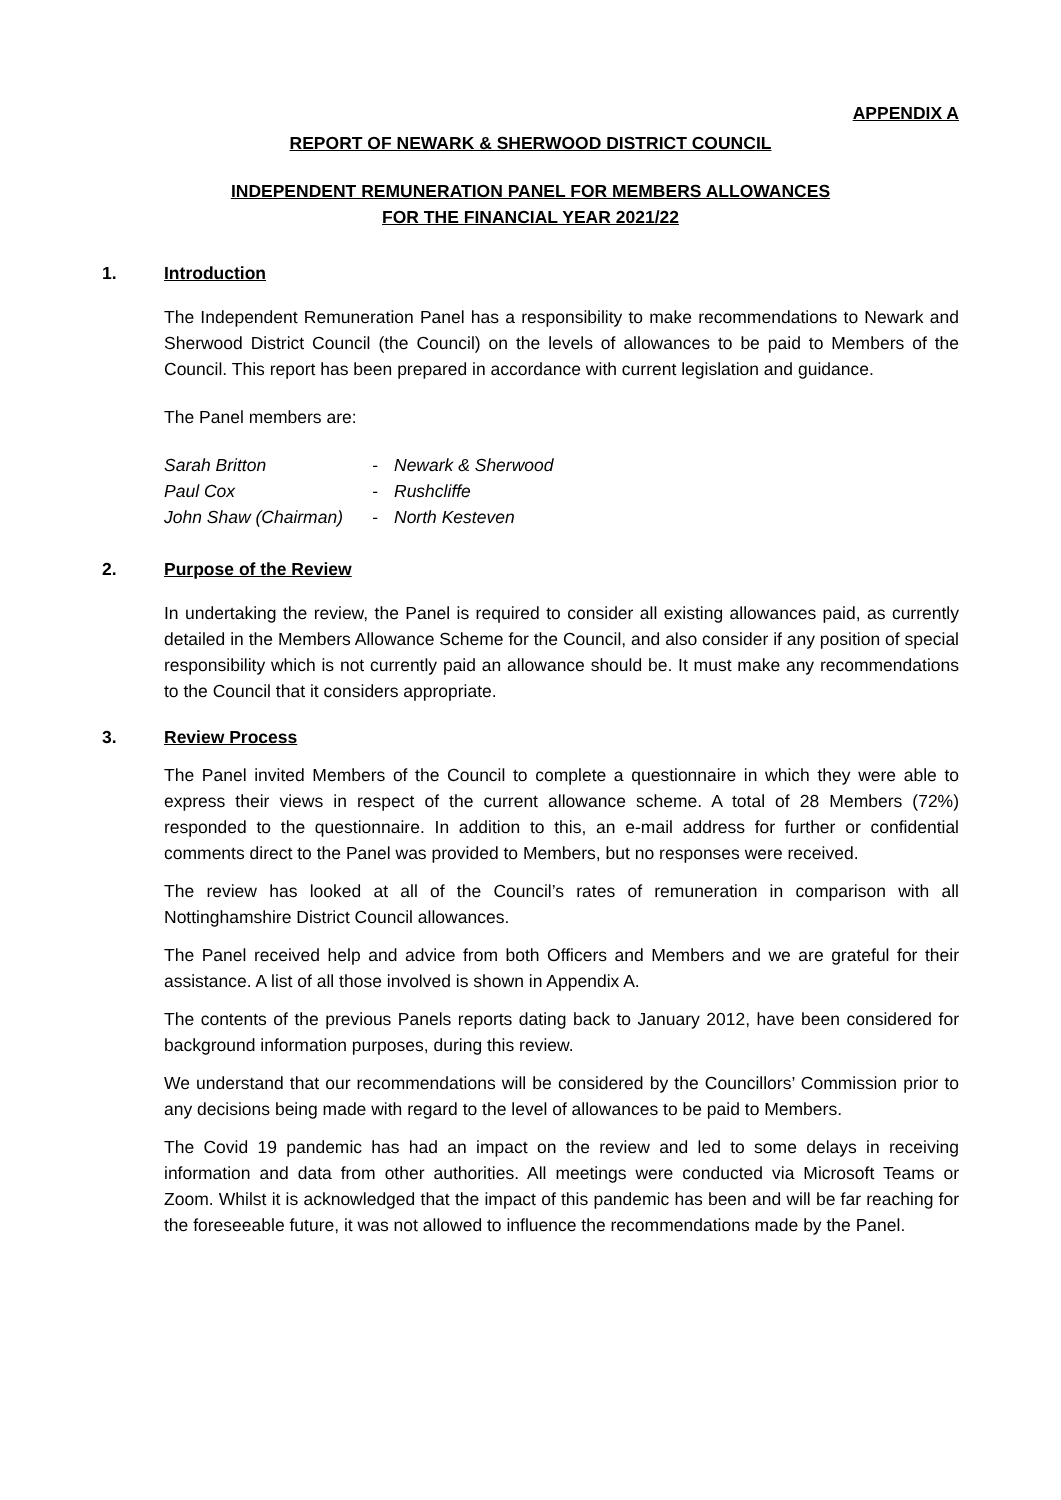APPENDIX A
REPORT OF NEWARK & SHERWOOD DISTRICT COUNCIL
INDEPENDENT REMUNERATION PANEL FOR MEMBERS ALLOWANCES
FOR THE FINANCIAL YEAR 2021/22
1. Introduction
The Independent Remuneration Panel has a responsibility to make recommendations to Newark and Sherwood District Council (the Council) on the levels of allowances to be paid to Members of the Council. This report has been prepared in accordance with current legislation and guidance.
The Panel members are:
| Sarah Britton | - | Newark & Sherwood |
| Paul Cox | - | Rushcliffe |
| John Shaw (Chairman) | - | North Kesteven |
2. Purpose of the Review
In undertaking the review, the Panel is required to consider all existing allowances paid, as currently detailed in the Members Allowance Scheme for the Council, and also consider if any position of special responsibility which is not currently paid an allowance should be. It must make any recommendations to the Council that it considers appropriate.
3. Review Process
The Panel invited Members of the Council to complete a questionnaire in which they were able to express their views in respect of the current allowance scheme. A total of 28 Members (72%) responded to the questionnaire. In addition to this, an e-mail address for further or confidential comments direct to the Panel was provided to Members, but no responses were received.
The review has looked at all of the Council’s rates of remuneration in comparison with all Nottinghamshire District Council allowances.
The Panel received help and advice from both Officers and Members and we are grateful for their assistance. A list of all those involved is shown in Appendix A.
The contents of the previous Panels reports dating back to January 2012, have been considered for background information purposes, during this review.
We understand that our recommendations will be considered by the Councillors’ Commission prior to any decisions being made with regard to the level of allowances to be paid to Members.
The Covid 19 pandemic has had an impact on the review and led to some delays in receiving information and data from other authorities. All meetings were conducted via Microsoft Teams or Zoom. Whilst it is acknowledged that the impact of this pandemic has been and will be far reaching for the foreseeable future, it was not allowed to influence the recommendations made by the Panel.